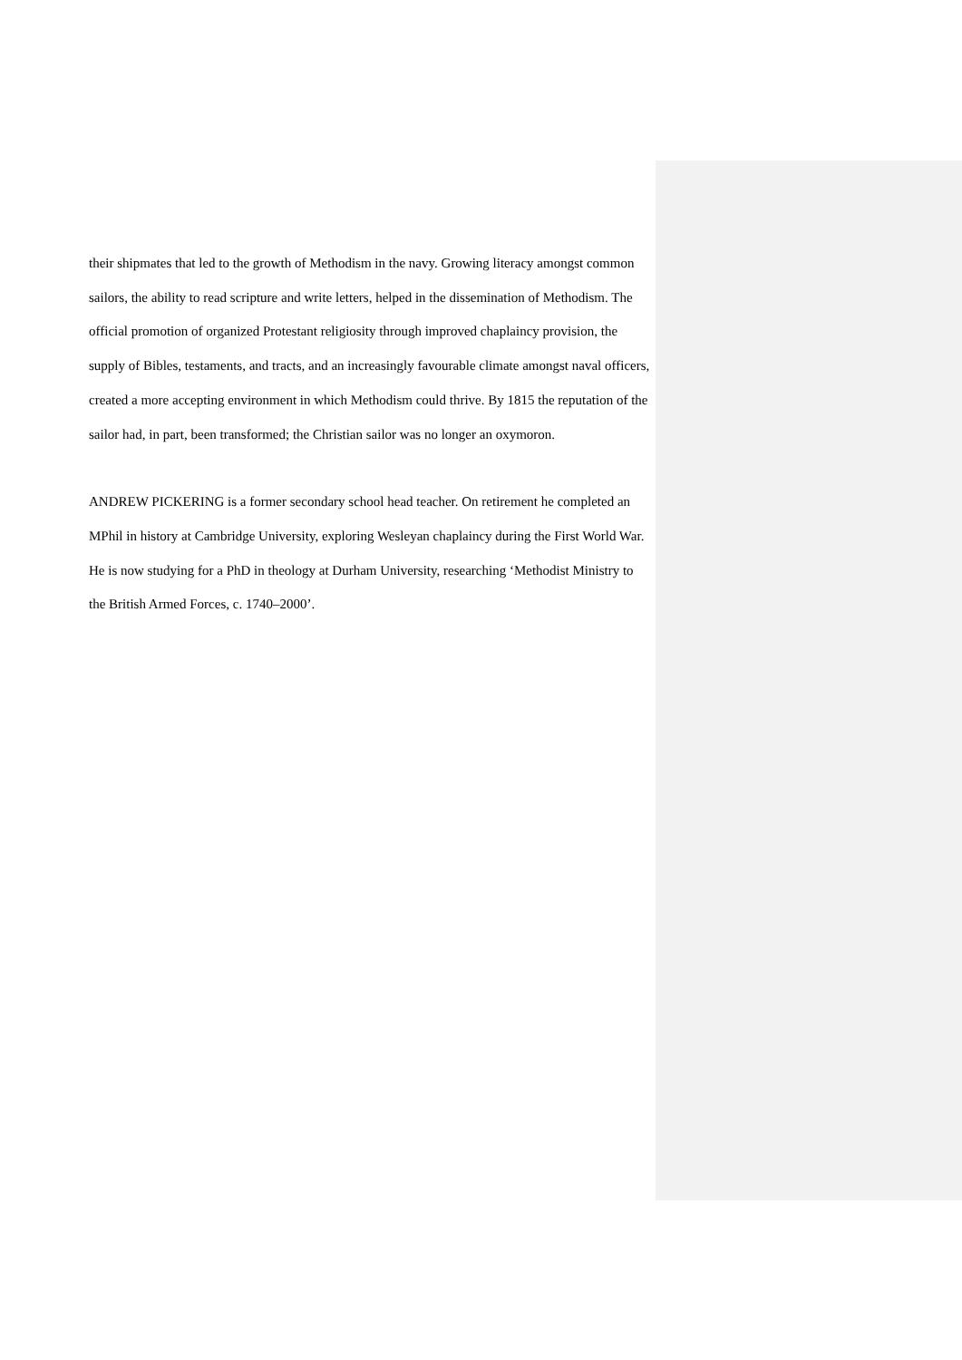their shipmates that led to the growth of Methodism in the navy. Growing literacy amongst common sailors, the ability to read scripture and write letters, helped in the dissemination of Methodism. The official promotion of organized Protestant religiosity through improved chaplaincy provision, the supply of Bibles, testaments, and tracts, and an increasingly favourable climate amongst naval officers, created a more accepting environment in which Methodism could thrive. By 1815 the reputation of the sailor had, in part, been transformed; the Christian sailor was no longer an oxymoron.
ANDREW PICKERING is a former secondary school head teacher. On retirement he completed an MPhil in history at Cambridge University, exploring Wesleyan chaplaincy during the First World War. He is now studying for a PhD in theology at Durham University, researching ‘Methodist Ministry to the British Armed Forces, c. 1740–2000’.